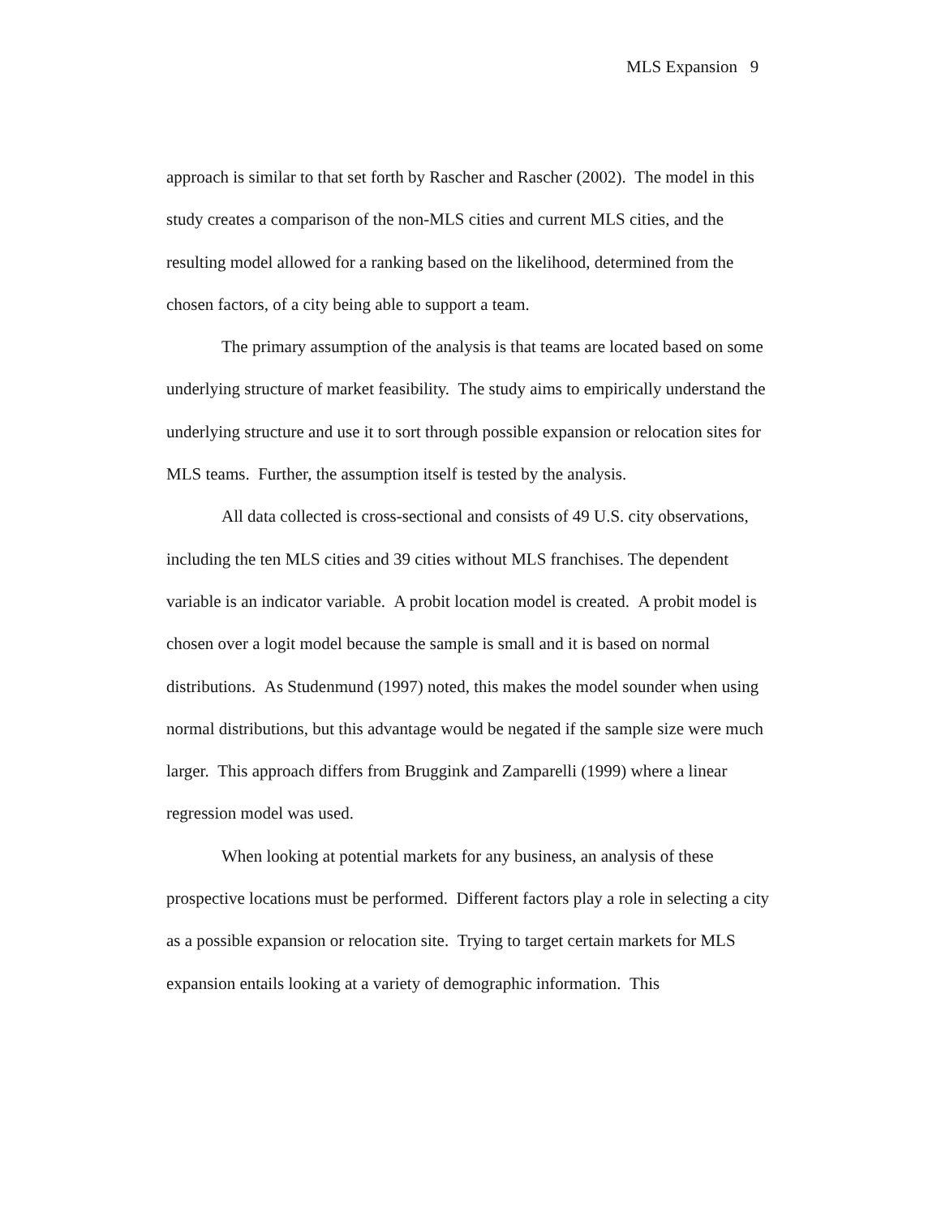MLS Expansion 9
approach is similar to that set forth by Rascher and Rascher (2002). The model in this study creates a comparison of the non-MLS cities and current MLS cities, and the resulting model allowed for a ranking based on the likelihood, determined from the chosen factors, of a city being able to support a team.
The primary assumption of the analysis is that teams are located based on some underlying structure of market feasibility. The study aims to empirically understand the underlying structure and use it to sort through possible expansion or relocation sites for MLS teams. Further, the assumption itself is tested by the analysis.
All data collected is cross-sectional and consists of 49 U.S. city observations, including the ten MLS cities and 39 cities without MLS franchises. The dependent variable is an indicator variable. A probit location model is created. A probit model is chosen over a logit model because the sample is small and it is based on normal distributions. As Studenmund (1997) noted, this makes the model sounder when using normal distributions, but this advantage would be negated if the sample size were much larger. This approach differs from Bruggink and Zamparelli (1999) where a linear regression model was used.
When looking at potential markets for any business, an analysis of these prospective locations must be performed. Different factors play a role in selecting a city as a possible expansion or relocation site. Trying to target certain markets for MLS expansion entails looking at a variety of demographic information. This